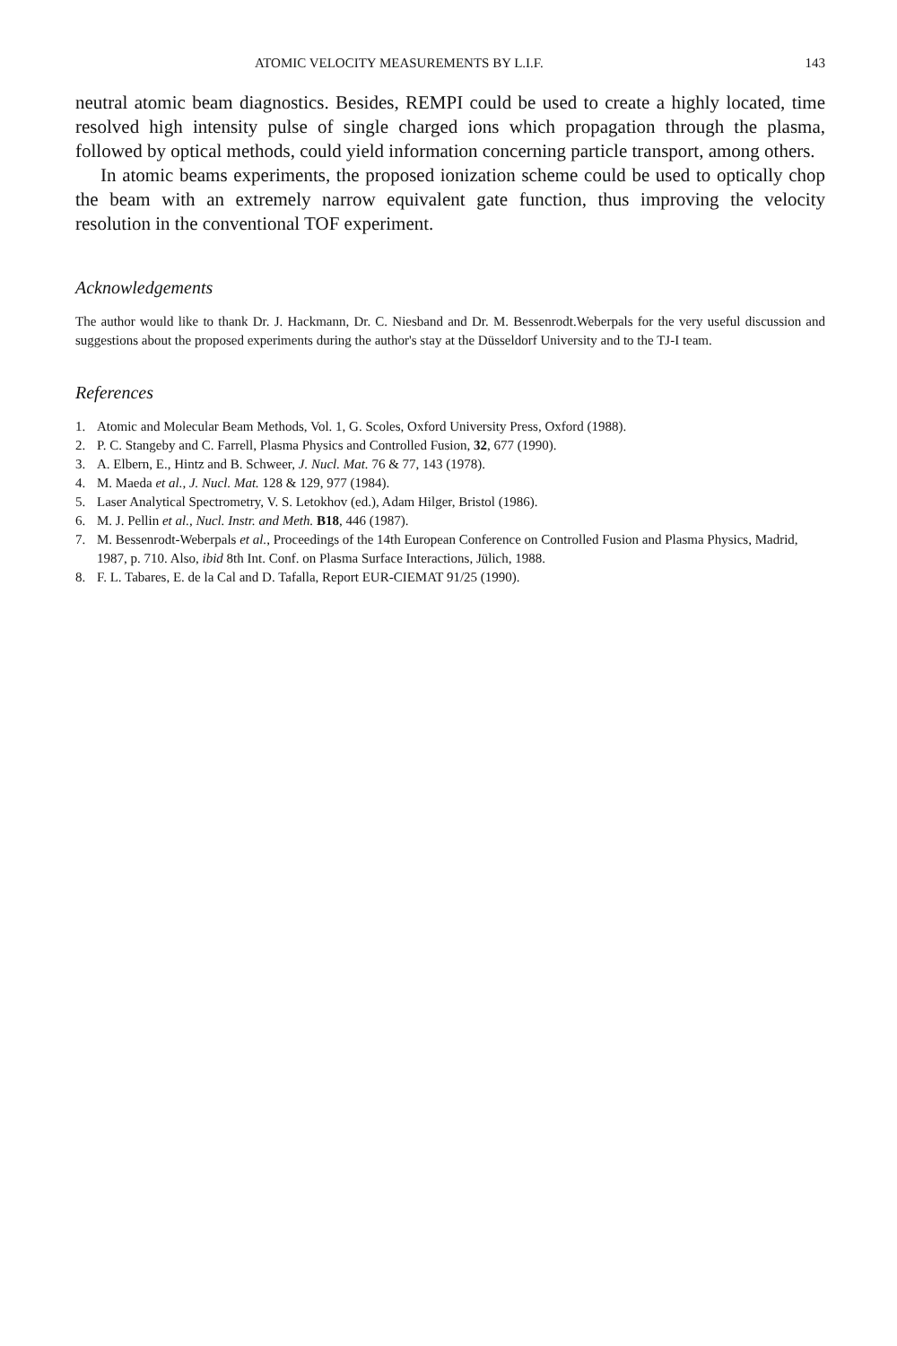ATOMIC VELOCITY MEASUREMENTS BY L.I.F. 143
neutral atomic beam diagnostics. Besides, REMPI could be used to create a highly located, time resolved high intensity pulse of single charged ions which propagation through the plasma, followed by optical methods, could yield information concerning particle transport, among others.
In atomic beams experiments, the proposed ionization scheme could be used to optically chop the beam with an extremely narrow equivalent gate function, thus improving the velocity resolution in the conventional TOF experiment.
Acknowledgements
The author would like to thank Dr. J. Hackmann, Dr. C. Niesband and Dr. M. Bessenrodt.Weberpals for the very useful discussion and suggestions about the proposed experiments during the author's stay at the Düsseldorf University and to the TJ-I team.
References
1. Atomic and Molecular Beam Methods, Vol. 1, G. Scoles, Oxford University Press, Oxford (1988).
2. P. C. Stangeby and C. Farrell, Plasma Physics and Controlled Fusion, 32, 677 (1990).
3. A. Elbern, E., Hintz and B. Schweer, J. Nucl. Mat. 76 & 77, 143 (1978).
4. M. Maeda et al., J. Nucl. Mat. 128 & 129, 977 (1984).
5. Laser Analytical Spectrometry, V. S. Letokhov (ed.), Adam Hilger, Bristol (1986).
6. M. J. Pellin et al., Nucl. Instr. and Meth. B18, 446 (1987).
7. M. Bessenrodt-Weberpals et al., Proceedings of the 14th European Conference on Controlled Fusion and Plasma Physics, Madrid, 1987, p. 710. Also, ibid 8th Int. Conf. on Plasma Surface Interactions, Jülich, 1988.
8. F. L. Tabares, E. de la Cal and D. Tafalla, Report EUR-CIEMAT 91/25 (1990).